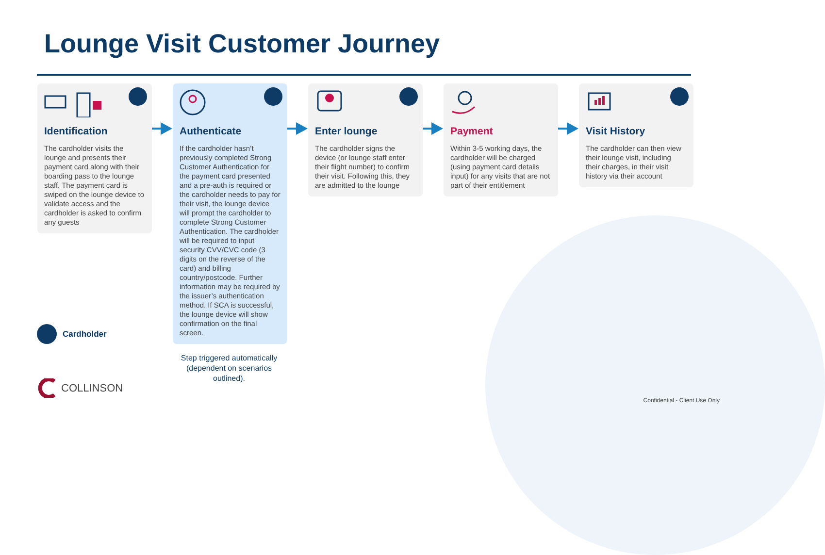Lounge Visit Customer Journey
Identification
The cardholder visits the lounge and presents their payment card along with their boarding pass to the lounge staff. The payment card is swiped on the lounge device to validate access and the cardholder is asked to confirm any guests
Authenticate
If the cardholder hasn’t previously completed Strong Customer Authentication for the payment card presented and a pre-auth is required or the cardholder needs to pay for their visit, the lounge device will prompt the cardholder to complete Strong Customer Authentication. The cardholder will be required to input security CVV/CVC code (3 digits on the reverse of the card) and billing country/postcode. Further information may be required by the issuer’s authentication method. If SCA is successful, the lounge device will show confirmation on the final screen.
Enter lounge
The cardholder signs the device (or lounge staff enter their flight number) to confirm their visit. Following this, they are admitted to the lounge
Payment
Within 3-5 working days, the cardholder will be charged (using payment card details input) for any visits that are not part of their entitlement
Visit History
The cardholder can then view their lounge visit, including their charges, in their visit history via their account
Step triggered automatically (dependent on scenarios outlined).
Cardholder
COLLINSON
Confidential - Client Use Only